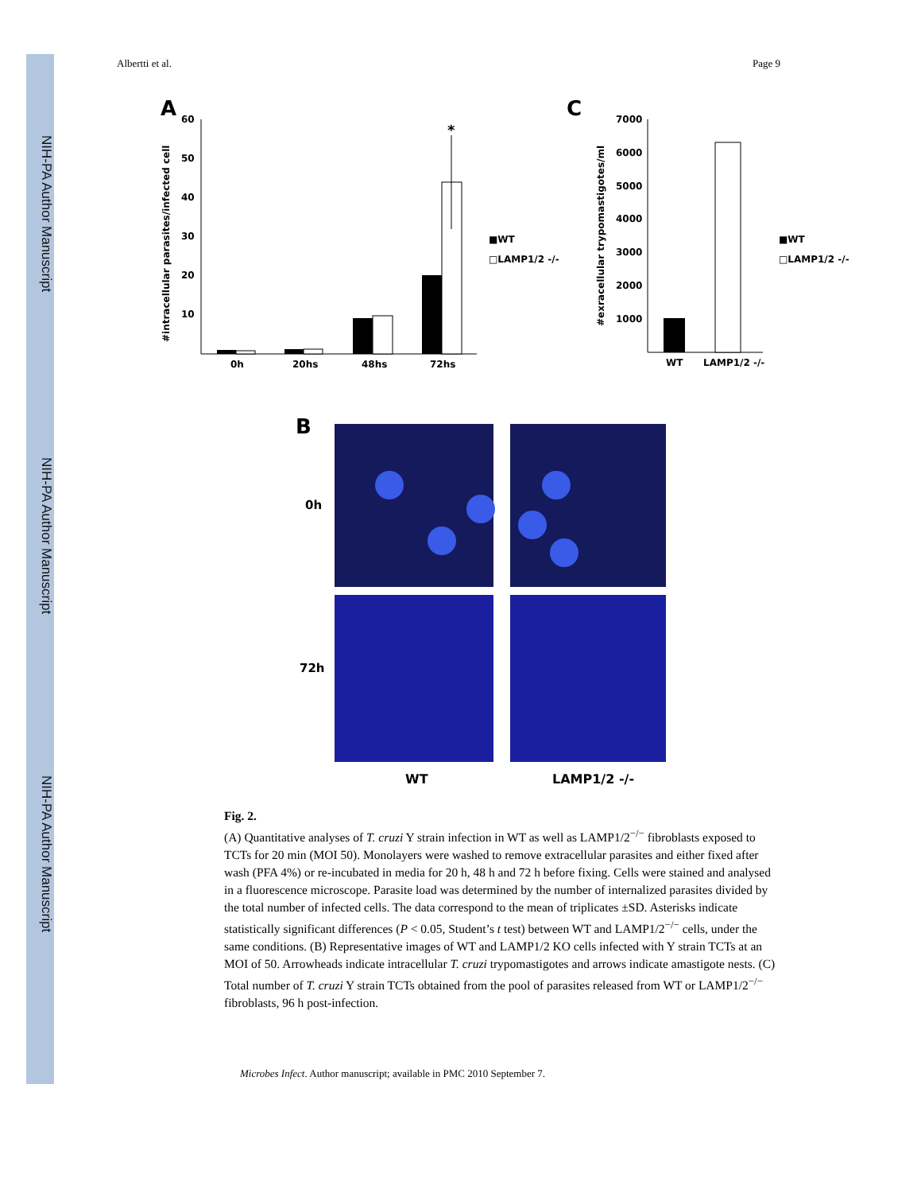NIH-PA Author Manuscript
NIH-PA Author Manuscript
NIH-PA Author Manuscript
Albertti et al. Page 9
A
60
50
40
30
20
10
#intracellular parasites/infected cell
*
0h
20hs
48hs
72hs
■WT
□LAMP1/2 -/-
C
7000
6000
5000
4000
3000
2000
1000
#exracellular trypomastigotes/ml
WT
LAMP1/2 -/-
■WT
□LAMP1/2 -/-
B
0h
72h
WT
LAMP1/2 -/-
Fig. 2.
(A) Quantitative analyses of T. cruzi Y strain infection in WT as well as LAMP1/2<sup>−/−</sup> fibroblasts exposed to TCTs for 20 min (MOI 50). Monolayers were washed to remove extracellular parasites and either fixed after wash (PFA 4%) or re-incubated in media for 20 h, 48 h and 72 h before fixing. Cells were stained and analysed in a fluorescence microscope. Parasite load was determined by the number of internalized parasites divided by the total number of infected cells. The data correspond to the mean of triplicates ±SD. Asterisks indicate statistically significant differences (P < 0.05, Student’s t test) between WT and LAMP1/2<sup>−/−</sup> cells, under the same conditions. (B) Representative images of WT and LAMP1/2 KO cells infected with Y strain TCTs at an MOI of 50. Arrowheads indicate intracellular T. cruzi trypomastigotes and arrows indicate amastigote nests. (C) Total number of T. cruzi Y strain TCTs obtained from the pool of parasites released from WT or LAMP1/2<sup>−/−</sup> fibroblasts, 96 h post-infection.
Microbes Infect. Author manuscript; available in PMC 2010 September 7.